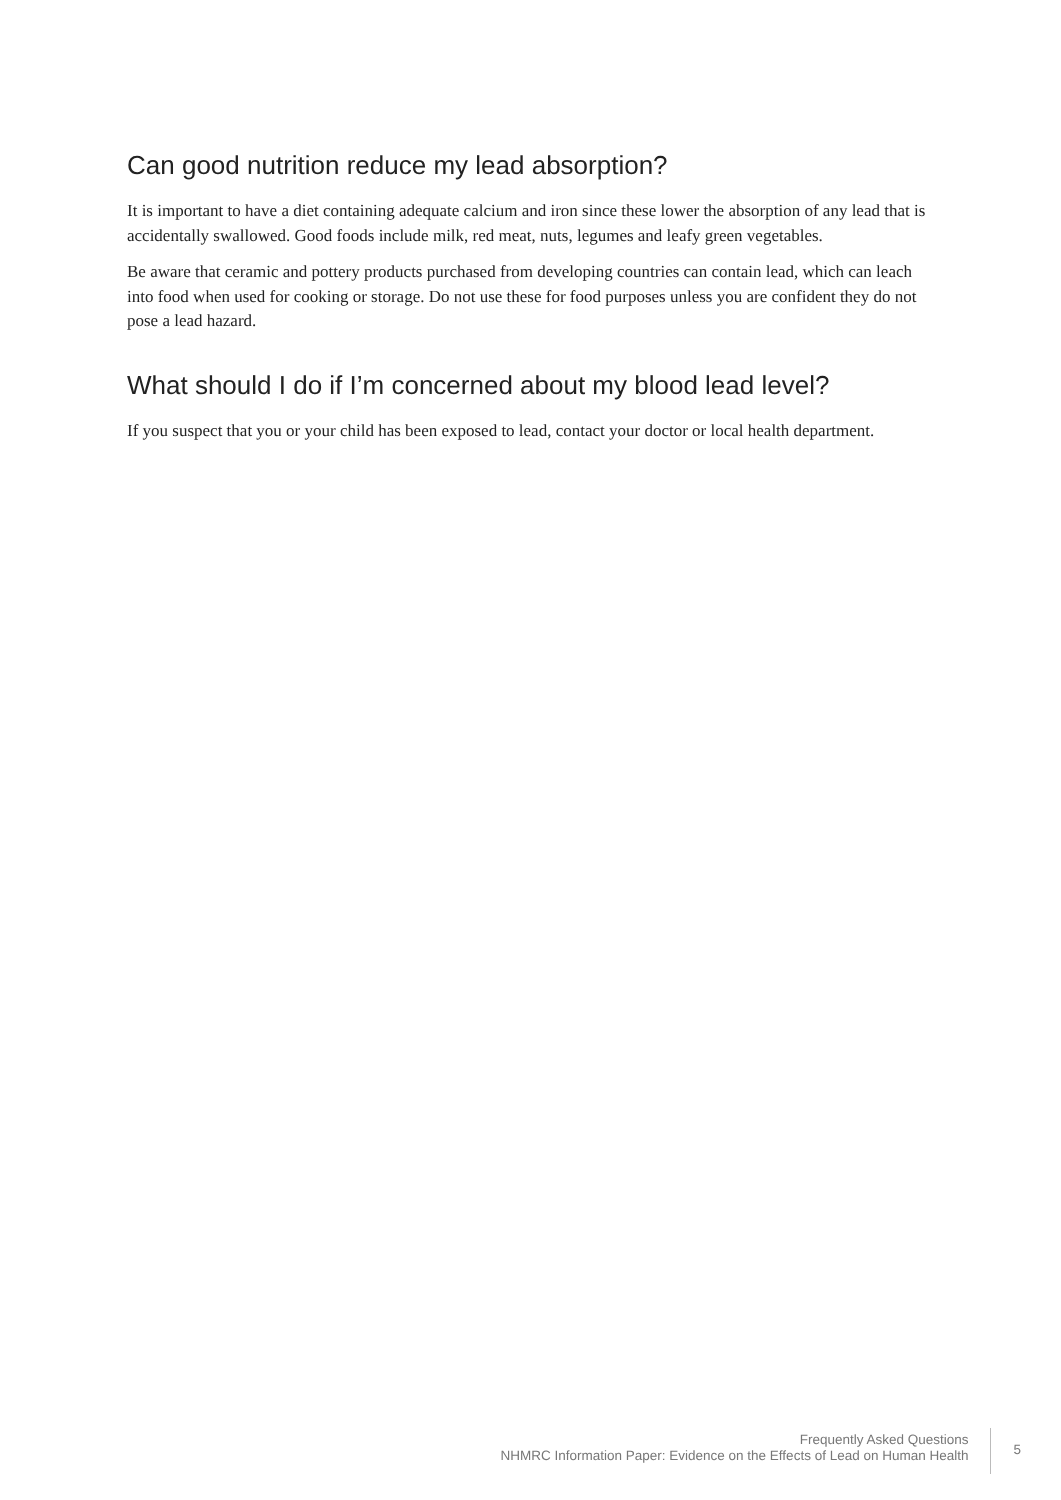Can good nutrition reduce my lead absorption?
It is important to have a diet containing adequate calcium and iron since these lower the absorption of any lead that is accidentally swallowed. Good foods include milk, red meat, nuts, legumes and leafy green vegetables.
Be aware that ceramic and pottery products purchased from developing countries can contain lead, which can leach into food when used for cooking or storage. Do not use these for food purposes unless you are confident they do not pose a lead hazard.
What should I do if I’m concerned about my blood lead level?
If you suspect that you or your child has been exposed to lead, contact your doctor or local health department.
Frequently Asked Questions
NHMRC Information Paper: Evidence on the Effects of Lead on Human Health
5